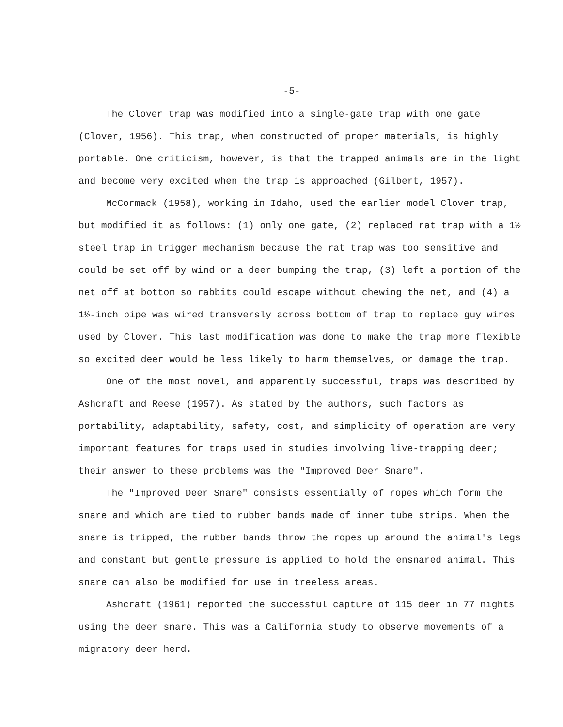-5-
The Clover trap was modified into a single-gate trap with one gate (Clover, 1956). This trap, when constructed of proper materials, is highly portable. One criticism, however, is that the trapped animals are in the light and become very excited when the trap is approached (Gilbert, 1957).
McCormack (1958), working in Idaho, used the earlier model Clover trap, but modified it as follows: (1) only one gate, (2) replaced rat trap with a 1½ steel trap in trigger mechanism because the rat trap was too sensitive and could be set off by wind or a deer bumping the trap, (3) left a portion of the net off at bottom so rabbits could escape without chewing the net, and (4) a 1½-inch pipe was wired transversly across bottom of trap to replace guy wires used by Clover. This last modification was done to make the trap more flexible so excited deer would be less likely to harm themselves, or damage the trap.
One of the most novel, and apparently successful, traps was described by Ashcraft and Reese (1957). As stated by the authors, such factors as portability, adaptability, safety, cost, and simplicity of operation are very important features for traps used in studies involving live-trapping deer; their answer to these problems was the "Improved Deer Snare".
The "Improved Deer Snare" consists essentially of ropes which form the snare and which are tied to rubber bands made of inner tube strips. When the snare is tripped, the rubber bands throw the ropes up around the animal's legs and constant but gentle pressure is applied to hold the ensnared animal. This snare can also be modified for use in treeless areas.
Ashcraft (1961) reported the successful capture of 115 deer in 77 nights using the deer snare. This was a California study to observe movements of a migratory deer herd.